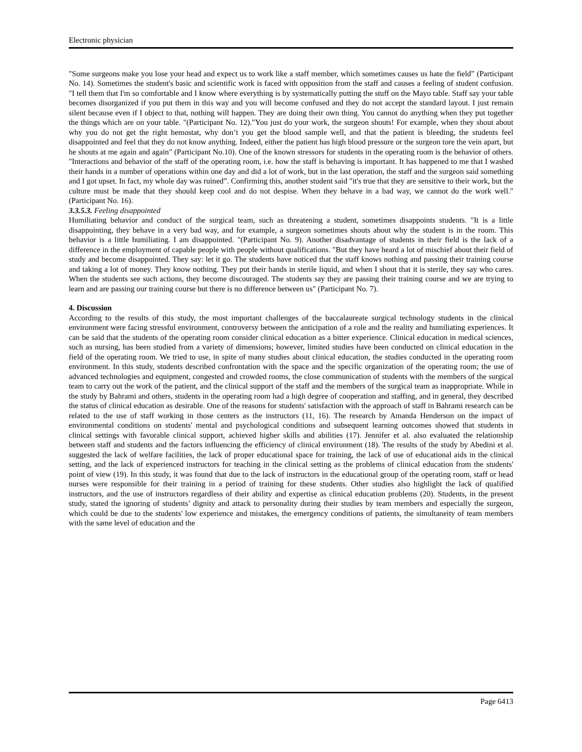Electronic physician
"Some surgeons make you lose your head and expect us to work like a staff member, which sometimes causes us hate the field” (Participant No. 14). Sometimes the student's basic and scientific work is faced with opposition from the staff and causes a feeling of student confusion. "I tell them that I'm so comfortable and I know where everything is by systematically putting the stuff on the Mayo table. Staff say your table becomes disorganized if you put them in this way and you will become confused and they do not accept the standard layout. I just remain silent because even if I object to that, nothing will happen. They are doing their own thing. You cannot do anything when they put together the things which are on your table. "(Participant No. 12)."You just do your work, the surgeon shouts! For example, when they shout about why you do not get the right hemostat, why don’t you get the blood sample well, and that the patient is bleeding, the students feel disappointed and feel that they do not know anything. Indeed, either the patient has high blood pressure or the surgeon tore the vein apart, but he shouts at me again and again" (Participant No.10). One of the known stressors for students in the operating room is the behavior of others. "Interactions and behavior of the staff of the operating room, i.e. how the staff is behaving is important. It has happened to me that I washed their hands in a number of operations within one day and did a lot of work, but in the last operation, the staff and the surgeon said something and I got upset. In fact, my whole day was ruined”. Confirming this, another student said "it's true that they are sensitive to their work, but the culture must be made that they should keep cool and do not despise. When they behave in a bad way, we cannot do the work well." (Participant No. 16).
3.3.5.3. Feeling disappointed
Humiliating behavior and conduct of the surgical team, such as threatening a student, sometimes disappoints students. "It is a little disappointing, they behave in a very bad way, and for example, a surgeon sometimes shouts about why the student is in the room. This behavior is a little humiliating. I am disappointed. "(Participant No. 9). Another disadvantage of students in their field is the lack of a difference in the employment of capable people with people without qualifications. "But they have heard a lot of mischief about their field of study and become disappointed. They say: let it go. The students have noticed that the staff knows nothing and passing their training course and taking a lot of money. They know nothing. They put their hands in sterile liquid, and when I shout that it is sterile, they say who cares. When the students see such actions, they become discouraged. The students say they are passing their training course and we are trying to learn and are passing our training course but there is no difference between us" (Participant No. 7).
4. Discussion
According to the results of this study, the most important challenges of the baccalaureate surgical technology students in the clinical environment were facing stressful environment, controversy between the anticipation of a role and the reality and humiliating experiences. It can be said that the students of the operating room consider clinical education as a bitter experience. Clinical education in medical sciences, such as nursing, has been studied from a variety of dimensions; however, limited studies have been conducted on clinical education in the field of the operating room. We tried to use, in spite of many studies about clinical education, the studies conducted in the operating room environment. In this study, students described confrontation with the space and the specific organization of the operating room; the use of advanced technologies and equipment, congested and crowded rooms, the close communication of students with the members of the surgical team to carry out the work of the patient, and the clinical support of the staff and the members of the surgical team as inappropriate. While in the study by Bahrami and others, students in the operating room had a high degree of cooperation and staffing, and in general, they described the status of clinical education as desirable. One of the reasons for students' satisfaction with the approach of staff in Bahrami research can be related to the use of staff working in those centers as the instructors (11, 16). The research by Amanda Henderson on the impact of environmental conditions on students' mental and psychological conditions and subsequent learning outcomes showed that students in clinical settings with favorable clinical support, achieved higher skills and abilities (17). Jennifer et al. also evaluated the relationship between staff and students and the factors influencing the efficiency of clinical environment (18). The results of the study by Abedini et al. suggested the lack of welfare facilities, the lack of proper educational space for training, the lack of use of educational aids in the clinical setting, and the lack of experienced instructors for teaching in the clinical setting as the problems of clinical education from the students' point of view (19). In this study, it was found that due to the lack of instructors in the educational group of the operating room, staff or head nurses were responsible for their training in a period of training for these students. Other studies also highlight the lack of qualified instructors, and the use of instructors regardless of their ability and expertise as clinical education problems (20). Students, in the present study, stated the ignoring of students’ dignity and attack to personality during their studies by team members and especially the surgeon, which could be due to the students' low experience and mistakes, the emergency conditions of patients, the simultaneity of team members with the same level of education and the
Page 6413